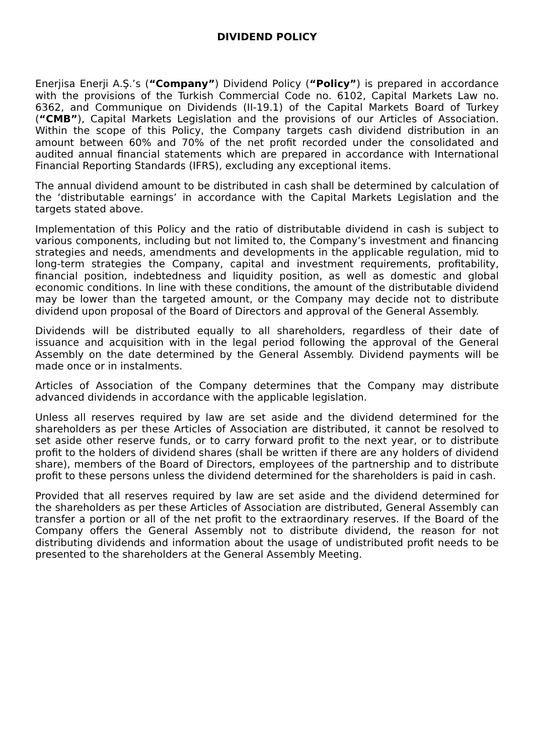DIVIDEND POLICY
Enerjisa Enerji A.Ş.’s (“Company”) Dividend Policy (“Policy”) is prepared in accordance with the provisions of the Turkish Commercial Code no. 6102, Capital Markets Law no. 6362, and Communique on Dividends (II-19.1) of the Capital Markets Board of Turkey (“CMB”), Capital Markets Legislation and the provisions of our Articles of Association. Within the scope of this Policy, the Company targets cash dividend distribution in an amount between 60% and 70% of the net profit recorded under the consolidated and audited annual financial statements which are prepared in accordance with International Financial Reporting Standards (IFRS), excluding any exceptional items.
The annual dividend amount to be distributed in cash shall be determined by calculation of the ‘distributable earnings’ in accordance with the Capital Markets Legislation and the targets stated above.
Implementation of this Policy and the ratio of distributable dividend in cash is subject to various components, including but not limited to, the Company’s investment and financing strategies and needs, amendments and developments in the applicable regulation, mid to long-term strategies the Company, capital and investment requirements, profitability, financial position, indebtedness and liquidity position, as well as domestic and global economic conditions. In line with these conditions, the amount of the distributable dividend may be lower than the targeted amount, or the Company may decide not to distribute dividend upon proposal of the Board of Directors and approval of the General Assembly.
Dividends will be distributed equally to all shareholders, regardless of their date of issuance and acquisition with in the legal period following the approval of the General Assembly on the date determined by the General Assembly. Dividend payments will be made once or in instalments.
Articles of Association of the Company determines that the Company may distribute advanced dividends in accordance with the applicable legislation.
Unless all reserves required by law are set aside and the dividend determined for the shareholders as per these Articles of Association are distributed, it cannot be resolved to set aside other reserve funds, or to carry forward profit to the next year, or to distribute profit to the holders of dividend shares (shall be written if there are any holders of dividend share), members of the Board of Directors, employees of the partnership and to distribute profit to these persons unless the dividend determined for the shareholders is paid in cash.
Provided that all reserves required by law are set aside and the dividend determined for the shareholders as per these Articles of Association are distributed, General Assembly can transfer a portion or all of the net profit to the extraordinary reserves. If the Board of the Company offers the General Assembly not to distribute dividend, the reason for not distributing dividends and information about the usage of undistributed profit needs to be presented to the shareholders at the General Assembly Meeting.